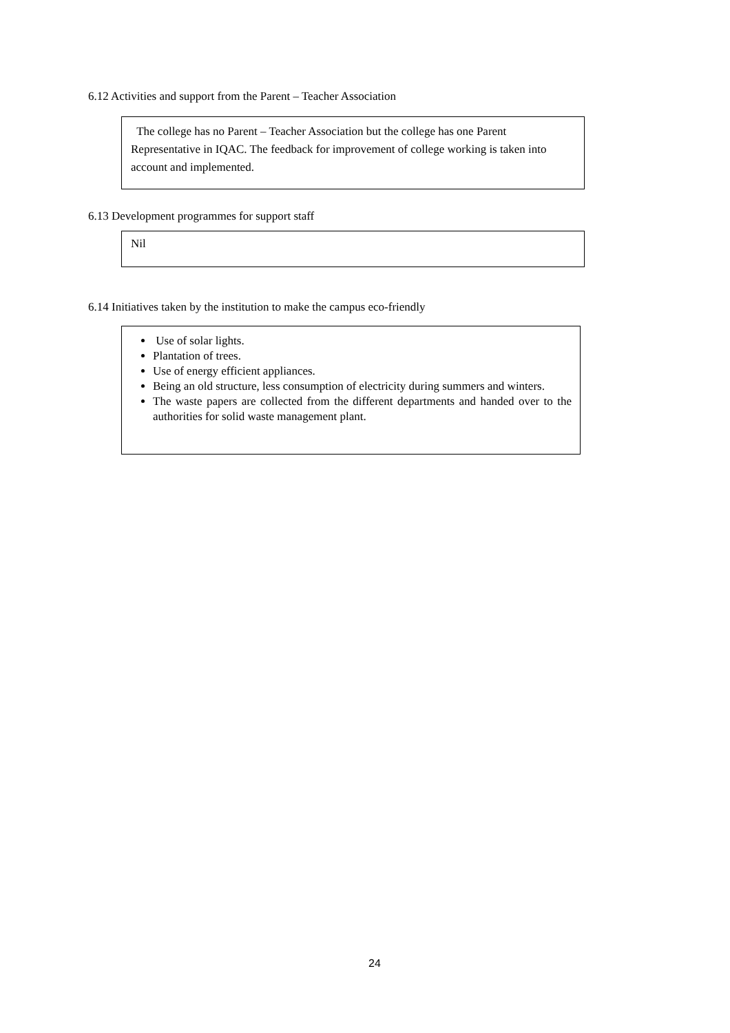6.12 Activities and support from the Parent – Teacher Association
The college has no Parent – Teacher Association but the college has one Parent Representative in IQAC. The feedback for improvement of college working is taken into account and implemented.
6.13 Development programmes for support staff
Nil
6.14 Initiatives taken by the institution to make the campus eco-friendly
Use of solar lights.
Plantation of trees.
Use of energy efficient appliances.
Being an old structure, less consumption of electricity during summers and winters.
The waste papers are collected from the different departments and handed over to the authorities for solid waste management plant.
24